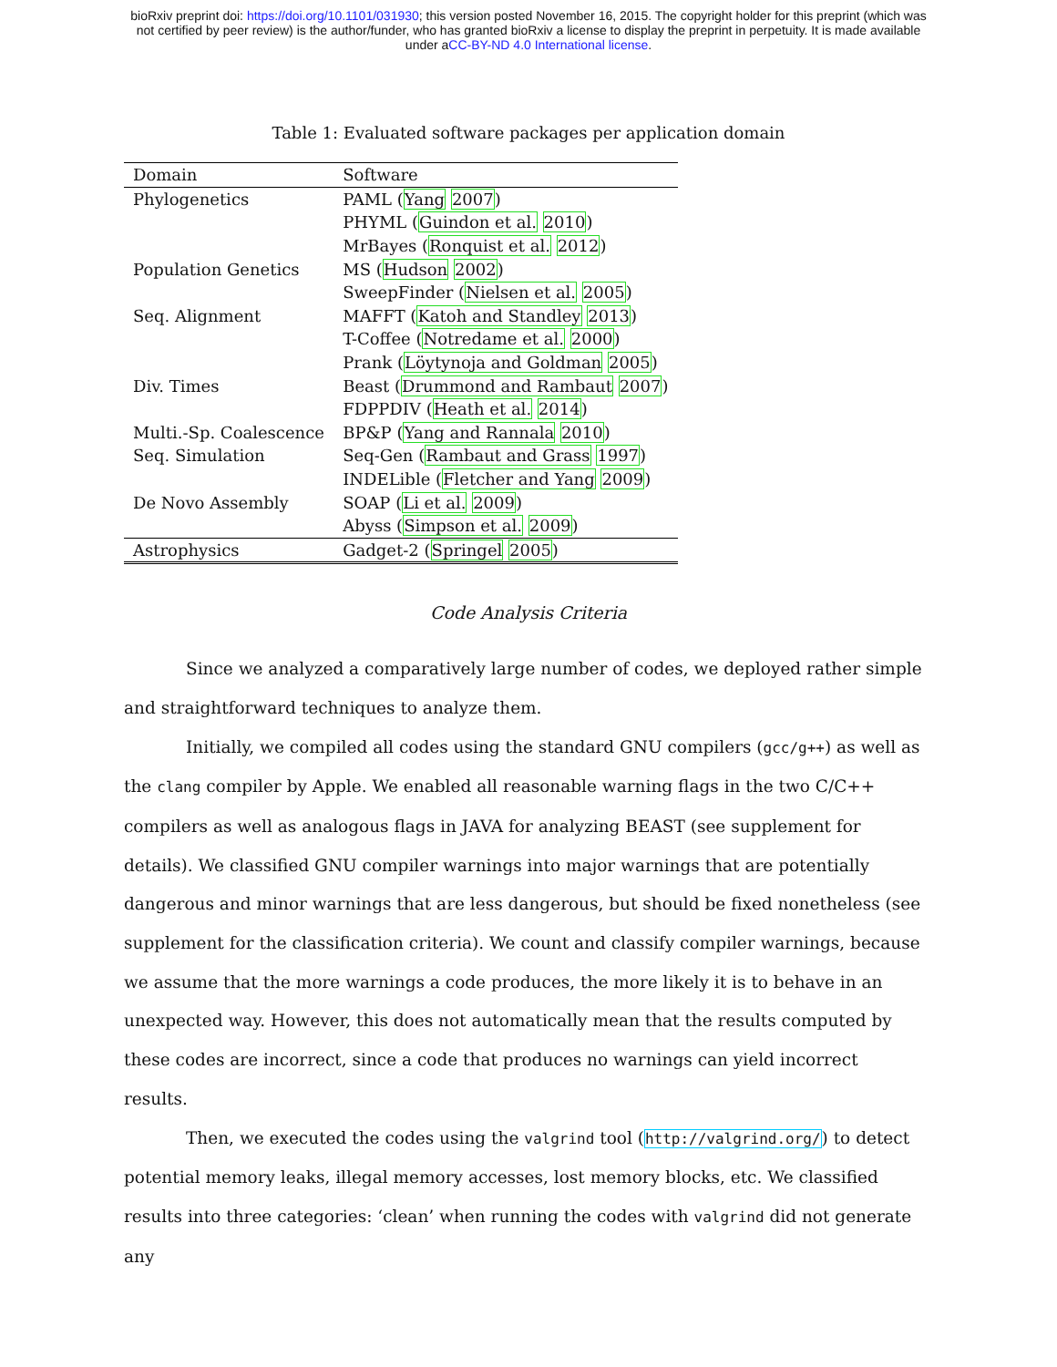bioRxiv preprint doi: https://doi.org/10.1101/031930; this version posted November 16, 2015. The copyright holder for this preprint (which was
not certified by peer review) is the author/funder, who has granted bioRxiv a license to display the preprint in perpetuity. It is made available
under aCC-BY-ND 4.0 International license.
Table 1: Evaluated software packages per application domain
| Domain | Software |
| --- | --- |
| Phylogenetics | PAML ( Yang 2007 ) |
| | PHYML ( Guindon et al. 2010 ) |
| | MrBayes ( Ronquist et al. 2012 ) |
| Population Genetics | MS ( Hudson 2002 ) |
| | SweepFinder ( Nielsen et al. 2005 ) |
| Seq. Alignment | MAFFT ( Katoh and Standley 2013 ) |
| | T-Coffee ( Notredame et al. 2000 ) |
| | Prank ( Löytynoja and Goldman 2005 ) |
| Div. Times | Beast ( Drummond and Rambaut 2007 ) |
| | FDPPDIV ( Heath et al. 2014 ) |
| Multi.-Sp. Coalescence | BP&P ( Yang and Rannala 2010 ) |
| Seq. Simulation | Seq-Gen ( Rambaut and Grass 1997 ) |
| | INDELible ( Fletcher and Yang 2009 ) |
| De Novo Assembly | SOAP ( Li et al. 2009 ) |
| | Abyss ( Simpson et al. 2009 ) |
| Astrophysics | Gadget-2 ( Springel 2005 ) |
Code Analysis Criteria
Since we analyzed a comparatively large number of codes, we deployed rather simple and straightforward techniques to analyze them.
Initially, we compiled all codes using the standard GNU compilers (gcc/g++) as well as the clang compiler by Apple. We enabled all reasonable warning flags in the two C/C++ compilers as well as analogous flags in JAVA for analyzing BEAST (see supplement for details). We classified GNU compiler warnings into major warnings that are potentially dangerous and minor warnings that are less dangerous, but should be fixed nonetheless (see supplement for the classification criteria). We count and classify compiler warnings, because we assume that the more warnings a code produces, the more likely it is to behave in an unexpected way. However, this does not automatically mean that the results computed by these codes are incorrect, since a code that produces no warnings can yield incorrect results.
Then, we executed the codes using the valgrind tool (http://valgrind.org/) to detect potential memory leaks, illegal memory accesses, lost memory blocks, etc. We classified results into three categories: ‘clean’ when running the codes with valgrind did not generate any